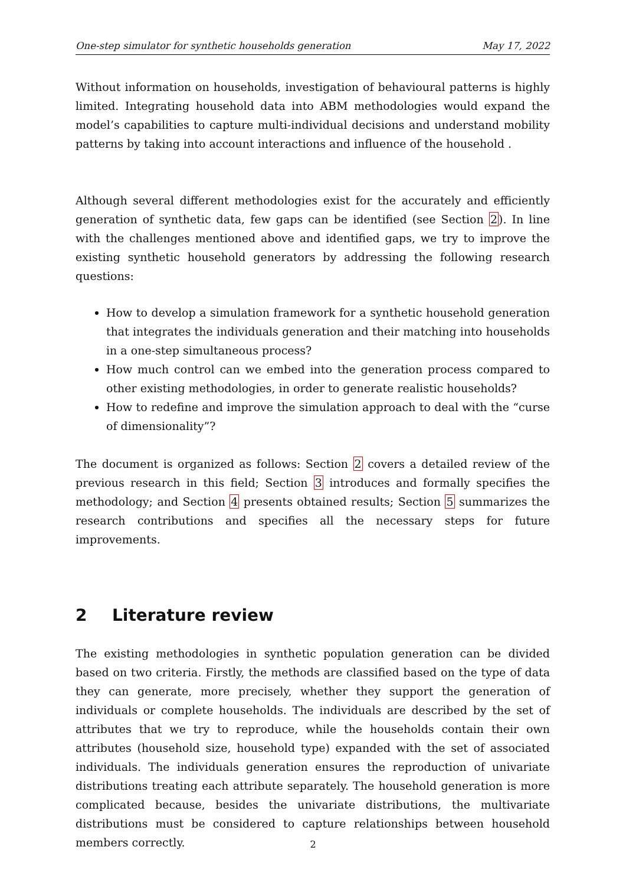One-step simulator for synthetic households generation May 17, 2022
Without information on households, investigation of behavioural patterns is highly limited. Integrating household data into ABM methodologies would expand the model’s capabilities to capture multi-individual decisions and understand mobility patterns by taking into account interactions and influence of the household .
Although several different methodologies exist for the accurately and efficiently generation of synthetic data, few gaps can be identified (see Section 2). In line with the challenges mentioned above and identified gaps, we try to improve the existing synthetic household generators by addressing the following research questions:
How to develop a simulation framework for a synthetic household generation that integrates the individuals generation and their matching into households in a one-step simultaneous process?
How much control can we embed into the generation process compared to other existing methodologies, in order to generate realistic households?
How to redefine and improve the simulation approach to deal with the “curse of dimensionality”?
The document is organized as follows: Section 2 covers a detailed review of the previous research in this field; Section 3 introduces and formally specifies the methodology; and Section 4 presents obtained results; Section 5 summarizes the research contributions and specifies all the necessary steps for future improvements.
2 Literature review
The existing methodologies in synthetic population generation can be divided based on two criteria. Firstly, the methods are classified based on the type of data they can generate, more precisely, whether they support the generation of individuals or complete households. The individuals are described by the set of attributes that we try to reproduce, while the households contain their own attributes (household size, household type) expanded with the set of associated individuals. The individuals generation ensures the reproduction of univariate distributions treating each attribute separately. The household generation is more complicated because, besides the univariate distributions, the multivariate distributions must be considered to capture relationships between household members correctly.
2